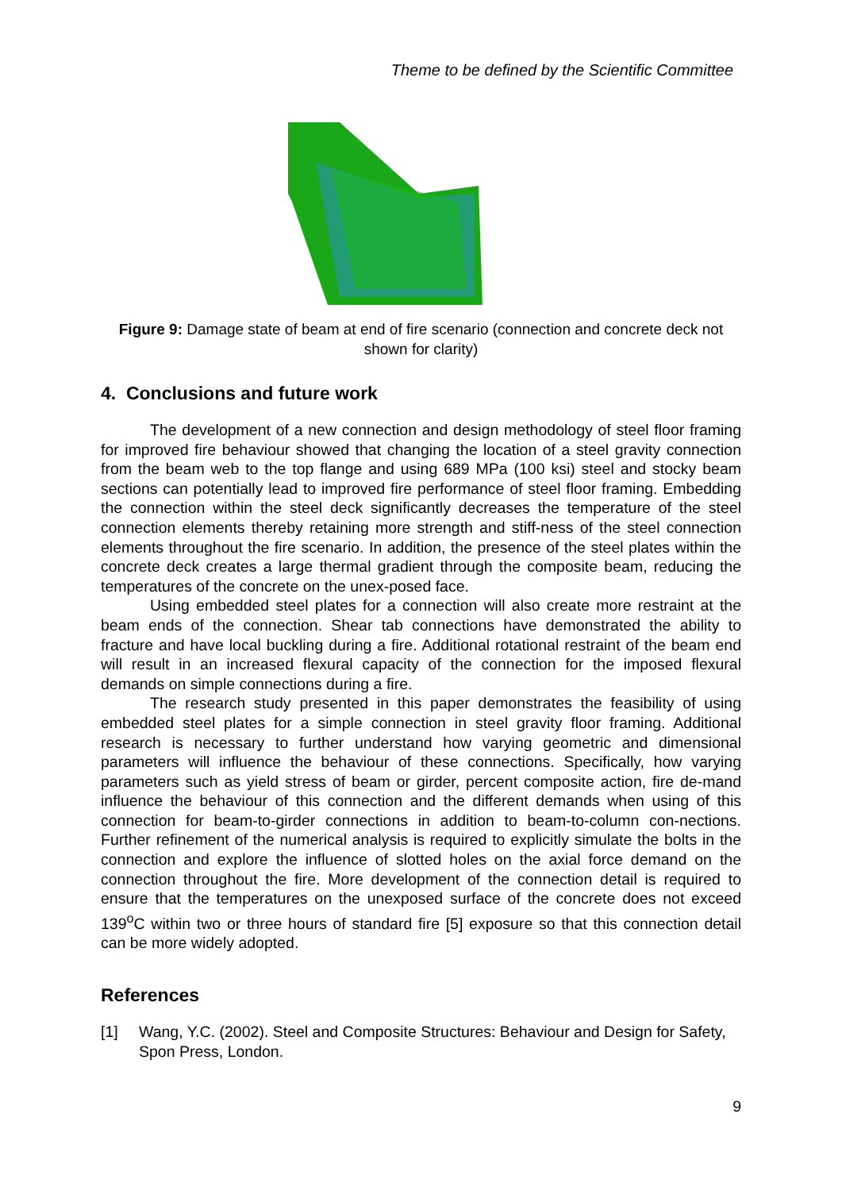Theme to be defined by the Scientific Committee
Figure 9: Damage state of beam at end of fire scenario (connection and concrete deck not shown for clarity)
4. Conclusions and future work
The development of a new connection and design methodology of steel floor framing for improved fire behaviour showed that changing the location of a steel gravity connection from the beam web to the top flange and using 689 MPa (100 ksi) steel and stocky beam sections can potentially lead to improved fire performance of steel floor framing. Embedding the connection within the steel deck significantly decreases the temperature of the steel connection elements thereby retaining more strength and stiff-ness of the steel connection elements throughout the fire scenario. In addition, the presence of the steel plates within the concrete deck creates a large thermal gradient through the composite beam, reducing the temperatures of the concrete on the unex-posed face.
Using embedded steel plates for a connection will also create more restraint at the beam ends of the connection. Shear tab connections have demonstrated the ability to fracture and have local buckling during a fire. Additional rotational restraint of the beam end will result in an increased flexural capacity of the connection for the imposed flexural demands on simple connections during a fire.
The research study presented in this paper demonstrates the feasibility of using embedded steel plates for a simple connection in steel gravity floor framing. Additional research is necessary to further understand how varying geometric and dimensional parameters will influence the behaviour of these connections. Specifically, how varying parameters such as yield stress of beam or girder, percent composite action, fire de-mand influence the behaviour of this connection and the different demands when using of this connection for beam-to-girder connections in addition to beam-to-column con-nections. Further refinement of the numerical analysis is required to explicitly simulate the bolts in the connection and explore the influence of slotted holes on the axial force demand on the connection throughout the fire. More development of the connection detail is required to ensure that the temperatures on the unexposed surface of the concrete does not exceed 139<sup>o</sup>C within two or three hours of standard fire [5] exposure so that this connection detail can be more widely adopted.
References
[1] Wang, Y.C. (2002). Steel and Composite Structures: Behaviour and Design for Safety, Spon Press, London.
9